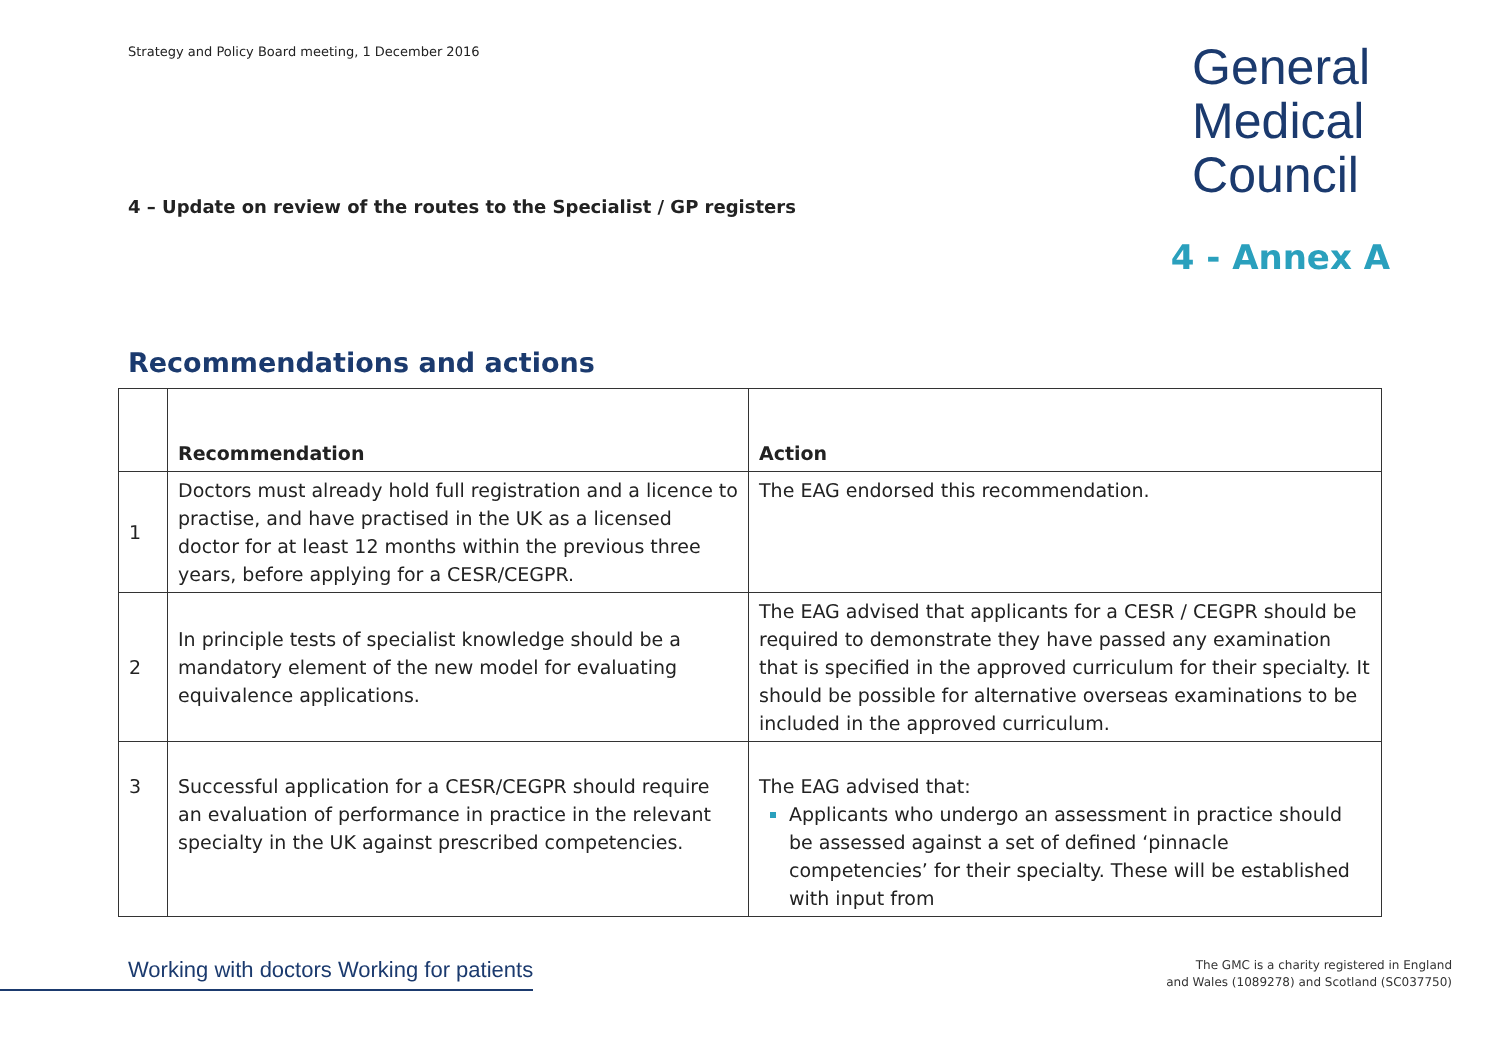Strategy and Policy Board meeting, 1 December 2016
General
Medical
Council
4 – Update on review of the routes to the Specialist / GP registers
4 - Annex A
Recommendations and actions
| | Recommendation | Action |
| --- | --- | --- |
| 1 | Doctors must already hold full registration and a licence to practise, and have practised in the UK as a licensed doctor for at least 12 months within the previous three years, before applying for a CESR/CEGPR. | The EAG endorsed this recommendation. |
| 2 | In principle tests of specialist knowledge should be a mandatory element of the new model for evaluating equivalence applications. | The EAG advised that applicants for a CESR / CEGPR should be required to demonstrate they have passed any examination that is specified in the approved curriculum for their specialty. It should be possible for alternative overseas examinations to be included in the approved curriculum. |
| 3 | Successful application for a CESR/CEGPR should require an evaluation of performance in practice in the relevant specialty in the UK against prescribed competencies. | The EAG advised that: Applicants who undergo an assessment in practice should be assessed against a set of defined ‘pinnacle competencies’ for their specialty. These will be established with input from |
Working with doctors Working for patients
The GMC is a charity registered in England
and Wales (1089278) and Scotland (SC037750)